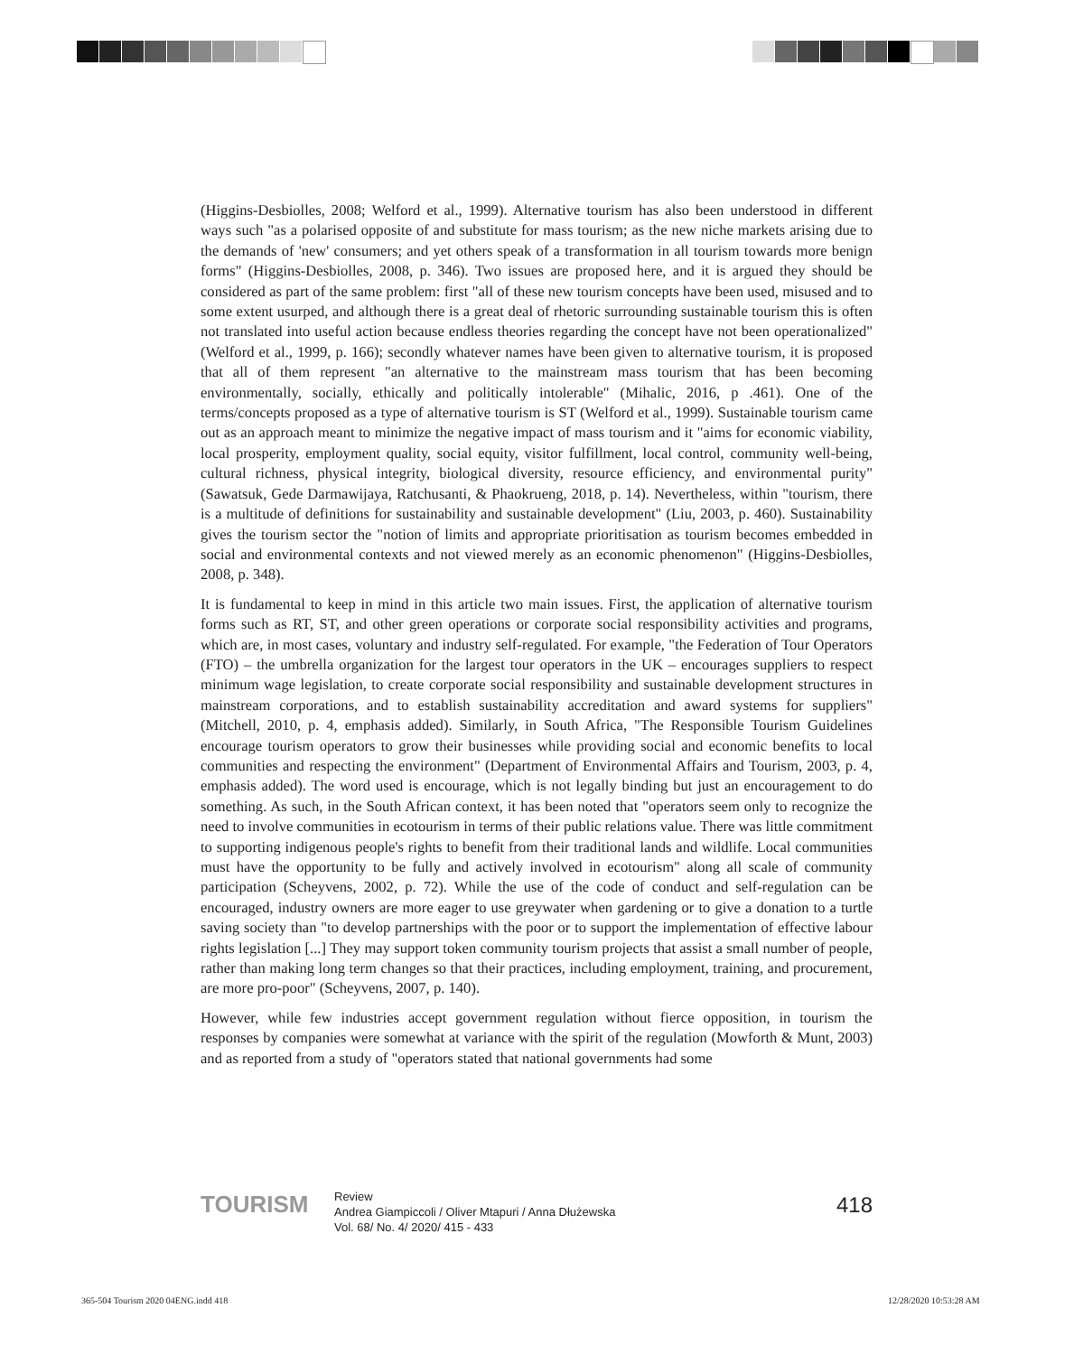(Higgins-Desbiolles, 2008; Welford et al., 1999). Alternative tourism has also been understood in different ways such "as a polarised opposite of and substitute for mass tourism; as the new niche markets arising due to the demands of 'new' consumers; and yet others speak of a transformation in all tourism towards more benign forms" (Higgins-Desbiolles, 2008, p. 346). Two issues are proposed here, and it is argued they should be considered as part of the same problem: first "all of these new tourism concepts have been used, misused and to some extent usurped, and although there is a great deal of rhetoric surrounding sustainable tourism this is often not translated into useful action because endless theories regarding the concept have not been operationalized" (Welford et al., 1999, p. 166); secondly whatever names have been given to alternative tourism, it is proposed that all of them represent "an alternative to the mainstream mass tourism that has been becoming environmentally, socially, ethically and politically intolerable" (Mihalic, 2016, p .461). One of the terms/concepts proposed as a type of alternative tourism is ST (Welford et al., 1999). Sustainable tourism came out as an approach meant to minimize the negative impact of mass tourism and it "aims for economic viability, local prosperity, employment quality, social equity, visitor fulfillment, local control, community well-being, cultural richness, physical integrity, biological diversity, resource efficiency, and environmental purity" (Sawatsuk, Gede Darmawijaya, Ratchusanti, & Phaokrueng, 2018, p. 14). Nevertheless, within "tourism, there is a multitude of definitions for sustainability and sustainable development" (Liu, 2003, p. 460). Sustainability gives the tourism sector the "notion of limits and appropriate prioritisation as tourism becomes embedded in social and environmental contexts and not viewed merely as an economic phenomenon" (Higgins-Desbiolles, 2008, p. 348).
It is fundamental to keep in mind in this article two main issues. First, the application of alternative tourism forms such as RT, ST, and other green operations or corporate social responsibility activities and programs, which are, in most cases, voluntary and industry self-regulated. For example, "the Federation of Tour Operators (FTO) – the umbrella organization for the largest tour operators in the UK – encourages suppliers to respect minimum wage legislation, to create corporate social responsibility and sustainable development structures in mainstream corporations, and to establish sustainability accreditation and award systems for suppliers" (Mitchell, 2010, p. 4, emphasis added). Similarly, in South Africa, "The Responsible Tourism Guidelines encourage tourism operators to grow their businesses while providing social and economic benefits to local communities and respecting the environment" (Department of Environmental Affairs and Tourism, 2003, p. 4, emphasis added). The word used is encourage, which is not legally binding but just an encouragement to do something. As such, in the South African context, it has been noted that "operators seem only to recognize the need to involve communities in ecotourism in terms of their public relations value. There was little commitment to supporting indigenous people's rights to benefit from their traditional lands and wildlife. Local communities must have the opportunity to be fully and actively involved in ecotourism" along all scale of community participation (Scheyvens, 2002, p. 72). While the use of the code of conduct and self-regulation can be encouraged, industry owners are more eager to use greywater when gardening or to give a donation to a turtle saving society than "to develop partnerships with the poor or to support the implementation of effective labour rights legislation [...] They may support token community tourism projects that assist a small number of people, rather than making long term changes so that their practices, including employment, training, and procurement, are more pro-poor" (Scheyvens, 2007, p. 140).
However, while few industries accept government regulation without fierce opposition, in tourism the responses by companies were somewhat at variance with the spirit of the regulation (Mowforth & Munt, 2003) and as reported from a study of "operators stated that national governments had some
TOURISM
Review
Andrea Giampiccoli / Oliver Mtapuri / Anna Dłużewska
Vol. 68/ No. 4/ 2020/ 415 - 433
418
365-504 Tourism 2020 04ENG.indd 418
12/28/2020 10:53:28 AM